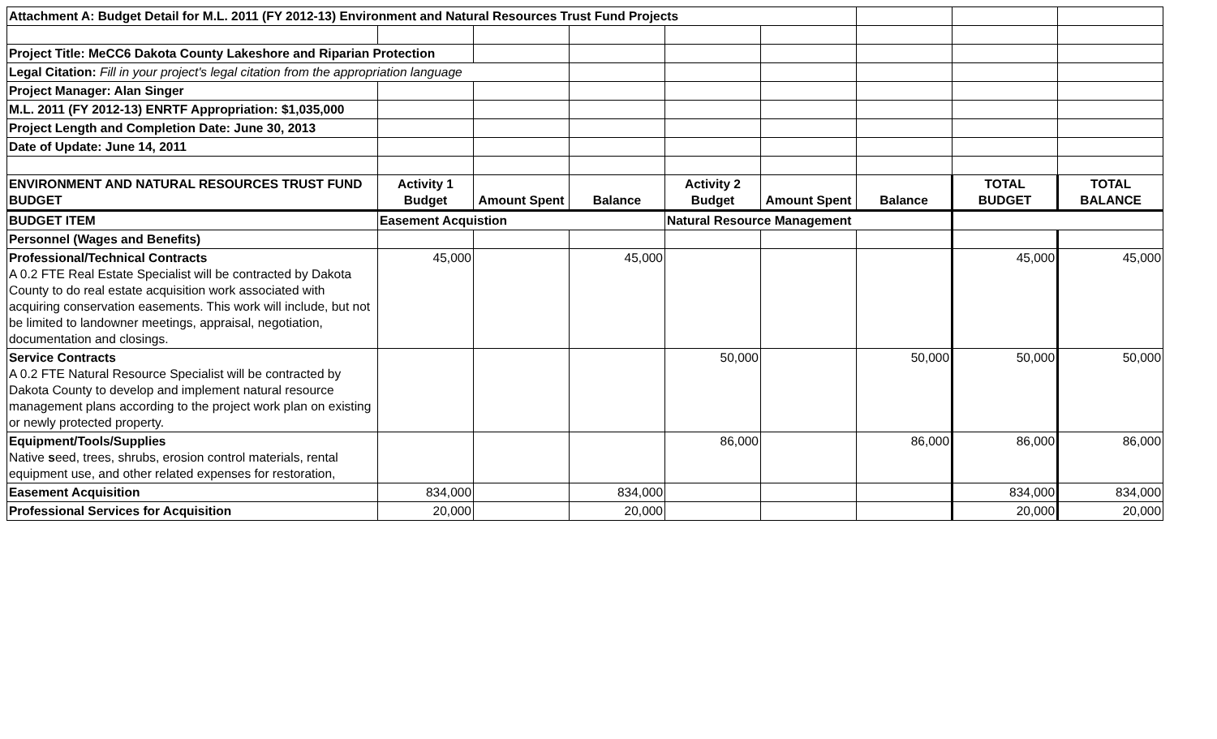| Attachment A: Budget Detail for M.L. 2011 (FY 2012-13) Environment and Natural Resources Trust Fund Projects | | | | | | | | |
| Project Title: MeCC6 Dakota County Lakeshore and Riparian Protection | | | | | | | | |
| Legal Citation: Fill in your project's legal citation from the appropriation language | | | | | | | | |
| Project Manager: Alan Singer | | | | | | | | |
| M.L. 2011 (FY 2012-13) ENRTF Appropriation: $1,035,000 | | | | | | | | |
| Project Length and Completion Date: June 30, 2013 | | | | | | | | |
| Date of Update: June 14, 2011 | | | | | | | | |
| ENVIRONMENT AND NATURAL RESOURCES TRUST FUND BUDGET | Activity 1 Budget | Amount Spent | Balance | Activity 2 Budget | Amount Spent | Balance | TOTAL BUDGET | TOTAL BALANCE |
| BUDGET ITEM | Easement Acquistion | | | Natural Resource Management | | | | |
| Personnel (Wages and Benefits) | | | | | | | | |
| Professional/Technical Contracts A 0.2 FTE Real Estate Specialist will be contracted by Dakota County to do real estate acquisition work associated with acquiring conservation easements. This work will include, but not be limited to landowner meetings, appraisal, negotiation, documentation and closings. | 45,000 | | 45,000 | | | | 45,000 | 45,000 |
| Service Contracts A 0.2 FTE Natural Resource Specialist will be contracted by Dakota County to develop and implement natural resource management plans according to the project work plan on existing or newly protected property. | | | | 50,000 | | 50,000 | 50,000 | 50,000 |
| Equipment/Tools/Supplies Native s eed, trees, shrubs, erosion control materials, rental equipment use, and other related expenses for restoration, | | | | 86,000 | | 86,000 | 86,000 | 86,000 |
| Easement Acquisition | 834,000 | | 834,000 | | | | 834,000 | 834,000 |
| Professional Services for Acquisition | 20,000 | | 20,000 | | | | 20,000 | 20,000 |